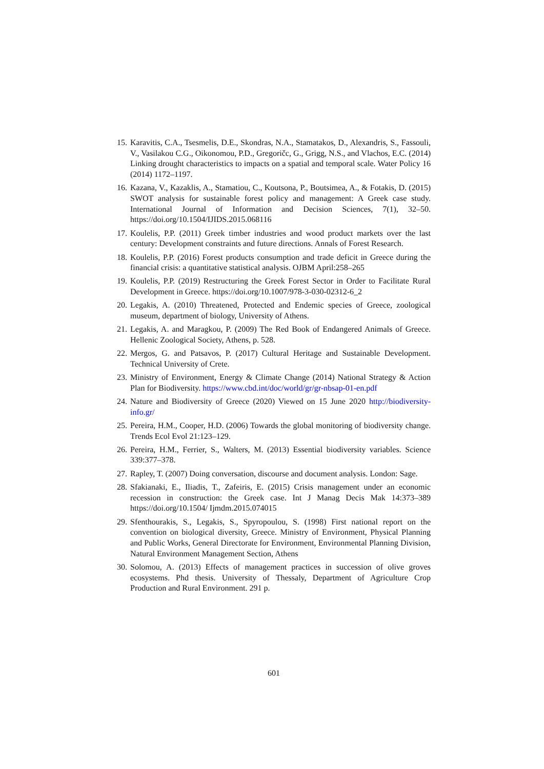15. Karavitis, C.A., Tsesmelis, D.E., Skondras, N.A., Stamatakos, D., Alexandris, S., Fassouli, V., Vasilakou C.G., Oikonomou, P.D., Gregoričc, G., Grigg, N.S., and Vlachos, E.C. (2014) Linking drought characteristics to impacts on a spatial and temporal scale. Water Policy 16 (2014) 1172–1197.
16. Kazana, V., Kazaklis, A., Stamatiou, C., Koutsona, P., Boutsimea, A., & Fotakis, D. (2015) SWOT analysis for sustainable forest policy and management: A Greek case study. International Journal of Information and Decision Sciences, 7(1), 32–50. https://doi.org/10.1504/IJIDS.2015.068116
17. Koulelis, P.P. (2011) Greek timber industries and wood product markets over the last century: Development constraints and future directions. Annals of Forest Research.
18. Koulelis, P.P. (2016) Forest products consumption and trade deficit in Greece during the financial crisis: a quantitative statistical analysis. OJBM April:258–265
19. Koulelis, P.P. (2019) Restructuring the Greek Forest Sector in Order to Facilitate Rural Development in Greece. https://doi.org/10.1007/978-3-030-02312-6_2
20. Legakis, A. (2010) Threatened, Protected and Endemic species of Greece, zoological museum, department of biology, University of Athens.
21. Legakis, A. and Maragkou, P. (2009) The Red Book of Endangered Animals of Greece. Hellenic Zoological Society, Athens, p. 528.
22. Mergos, G. and Patsavos, P. (2017) Cultural Heritage and Sustainable Development. Technical University of Crete.
23. Ministry of Environment, Energy & Climate Change (2014) National Strategy & Action Plan for Biodiversity. https://www.cbd.int/doc/world/gr/gr-nbsap-01-en.pdf
24. Nature and Biodiversity of Greece (2020) Viewed on 15 June 2020 http://biodiversity-info.gr/
25. Pereira, H.M., Cooper, H.D. (2006) Towards the global monitoring of biodiversity change. Trends Ecol Evol 21:123–129.
26. Pereira, H.M., Ferrier, S., Walters, M. (2013) Essential biodiversity variables. Science 339:377–378.
27. Rapley, T. (2007) Doing conversation, discourse and document analysis. London: Sage.
28. Sfakianaki, E., Iliadis, T., Zafeiris, E. (2015) Crisis management under an economic recession in construction: the Greek case. Int J Manag Decis Mak 14:373–389 https://doi.org/10.1504/ Ijmdm.2015.074015
29. Sfenthourakis, S., Legakis, S., Spyropoulou, S. (1998) First national report on the convention on biological diversity, Greece. Ministry of Environment, Physical Planning and Public Works, General Directorate for Environment, Environmental Planning Division, Natural Environment Management Section, Athens
30. Solomou, A. (2013) Effects of management practices in succession of olive groves ecosystems. Phd thesis. University of Thessaly, Department of Agriculture Crop Production and Rural Environment. 291 p.
601